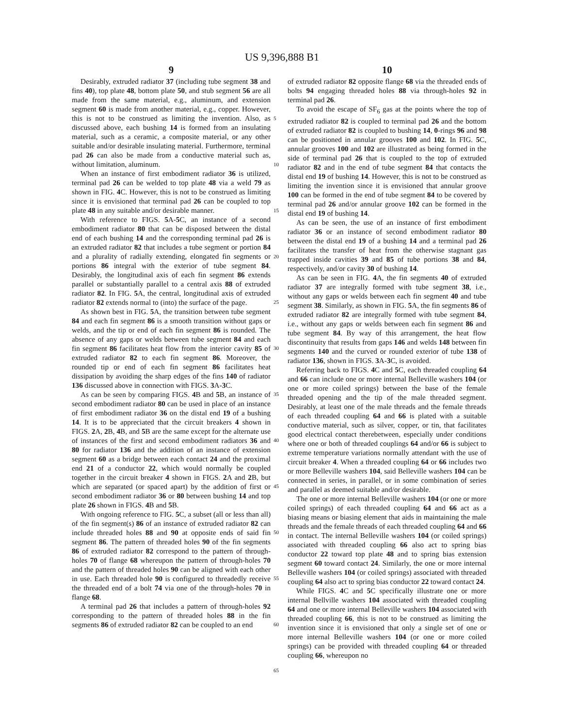US 9,396,888 B1
9
Desirably, extruded radiator 37 (including tube segment 38 and fins 40), top plate 48, bottom plate 50, and stub segment 56 are all made from the same material, e.g., aluminum, and extension segment 60 is made from another material, e.g., copper. However, this is not to be construed as limiting the invention. Also, as discussed above, each bushing 14 is formed from an insulating material, such as a ceramic, a composite material, or any other suitable and/or desirable insulating material. Furthermore, terminal pad 26 can also be made from a conductive material such as, without limitation, aluminum.
When an instance of first embodiment radiator 36 is utilized, terminal pad 26 can be welded to top plate 48 via a weld 79 as shown in FIG. 4 C. However, this is not to be construed as limiting since it is envisioned that terminal pad 26 can be coupled to top plate 48 in any suitable and/or desirable manner.
With reference to FIGS. 5 A-5 C, an instance of a second embodiment radiator 80 that can be disposed between the distal end of each bushing 14 and the corresponding terminal pad 26 is an extruded radiator 82 that includes a tube segment or portion 84 and a plurality of radially extending, elongated fin segments or portions 86 integral with the exterior of tube segment 84. Desirably, the longitudinal axis of each fin segment 86 extends parallel or substantially parallel to a central axis 88 of extruded radiator 82. In FIG. 5 A, the central, longitudinal axis of extruded radiator 82 extends normal to (into) the surface of the page.
As shown best in FIG. 5 A, the transition between tube segment 84 and each fin segment 86 is a smooth transition without gaps or welds, and the tip or end of each fin segment 86 is rounded. The absence of any gaps or welds between tube segment 84 and each fin segment 86 facilitates heat flow from the interior cavity 85 of extruded radiator 82 to each fin segment 86. Moreover, the rounded tip or end of each fin segment 86 facilitates heat dissipation by avoiding the sharp edges of the fins 140 of radiator 136 discussed above in connection with FIGS. 3 A-3 C.
As can be seen by comparing FIGS. 4 B and 5 B, an instance of second embodiment radiator 80 can be used in place of an instance of first embodiment radiator 36 on the distal end 19 of a bushing 14. It is to be appreciated that the circuit breakers 4 shown in FIGS. 2 A, 2 B, 4 B, and 5 B are the same except for the alternate use of instances of the first and second embodiment radiators 36 and 80 for radiator 136 and the addition of an instance of extension segment 60 as a bridge between each contact 24 and the proximal end 21 of a conductor 22, which would normally be coupled together in the circuit breaker 4 shown in FIGS. 2 A and 2 B, but which are separated (or spaced apart) by the addition of first or second embodiment radiator 36 or 80 between bushing 14 and top plate 26 shown in FIGS. 4 B and 5 B.
With ongoing reference to FIG. 5 C, a subset (all or less than all) of the fin segment(s) 86 of an instance of extruded radiator 82 can include threaded holes 88 and 90 at opposite ends of said fin segment 86. The pattern of threaded holes 90 of the fin segments 86 of extruded radiator 82 correspond to the pattern of through-holes 70 of flange 68 whereupon the pattern of through-holes 70 and the pattern of threaded holes 90 can be aligned with each other in use. Each threaded hole 90 is configured to threadedly receive the threaded end of a bolt 74 via one of the through-holes 70 in flange 68.
A terminal pad 26 that includes a pattern of through-holes 92 corresponding to the pattern of threaded holes 88 in the fin segments 86 of extruded radiator 82 can be coupled to an end
10
of extruded radiator 82 opposite flange 68 via the threaded ends of bolts 94 engaging threaded holes 88 via through-holes 92 in terminal pad 26.
To avoid the escape of SF<sub>6</sub> gas at the points where the top of extruded radiator 82 is coupled to terminal pad 26 and the bottom of extruded radiator 82 is coupled to bushing 14, 0-rings 96 and 98 can be positioned in annular grooves 100 and 102. In FIG. 5 C, annular grooves 100 and 102 are illustrated as being formed in the side of terminal pad 26 that is coupled to the top of extruded radiator 82 and in the end of tube segment 84 that contacts the distal end 19 of bushing 14. However, this is not to be construed as limiting the invention since it is envisioned that annular groove 100 can be formed in the end of tube segment 84 to be covered by terminal pad 26 and/or annular groove 102 can be formed in the distal end 19 of bushing 14.
As can be seen, the use of an instance of first embodiment radiator 36 or an instance of second embodiment radiator 80 between the distal end 19 of a bushing 14 and a terminal pad 26 facilitates the transfer of heat from the otherwise stagnant gas trapped inside cavities 39 and 85 of tube portions 38 and 84, respectively, and/or cavity 30 of bushing 14.
As can be seen in FIG. 4 A, the fin segments 40 of extruded radiator 37 are integrally formed with tube segment 38, i.e., without any gaps or welds between each fin segment 40 and tube segment 38. Similarly, as shown in FIG. 5 A, the fin segments 86 of extruded radiator 82 are integrally formed with tube segment 84, i.e., without any gaps or welds between each fin segment 86 and tube segment 84. By way of this arrangement, the heat flow discontinuity that results from gaps 146 and welds 148 between fin segments 140 and the curved or rounded exterior of tube 138 of radiator 136, shown in FIGS. 3 A-3 C, is avoided.
Referring back to FIGS. 4 C and 5 C, each threaded coupling 64 and 66 can include one or more internal Belleville washers 104 (or one or more coiled springs) between the base of the female threaded opening and the tip of the male threaded segment. Desirably, at least one of the male threads and the female threads of each threaded coupling 64 and 66 is plated with a suitable conductive material, such as silver, copper, or tin, that facilitates good electrical contact therebetween, especially under conditions where one or both of threaded couplings 64 and/or 66 is subject to extreme temperature variations normally attendant with the use of circuit breaker 4. When a threaded coupling 64 or 66 includes two or more Belleville washers 104, said Belleville washers 104 can be connected in series, in parallel, or in some combination of series and parallel as deemed suitable and/or desirable.
The one or more internal Belleville washers 104 (or one or more coiled springs) of each threaded coupling 64 and 66 act as a biasing means or biasing element that aids in maintaining the male threads and the female threads of each threaded coupling 64 and 66 in contact. The internal Belleville washers 104 (or coiled springs) associated with threaded coupling 66 also act to spring bias conductor 22 toward top plate 48 and to spring bias extension segment 60 toward contact 24. Similarly, the one or more internal Belleville washers 104 (or coiled springs) associated with threaded coupling 64 also act to spring bias conductor 22 toward contact 24.
While FIGS. 4 C and 5 C specifically illustrate one or more internal Bellville washers 104 associated with threaded coupling 64 and one or more internal Belleville washers 104 associated with threaded coupling 66, this is not to be construed as limiting the invention since it is envisioned that only a single set of one or more internal Belleville washers 104 (or one or more coiled springs) can be provided with threaded coupling 64 or threaded coupling 66, whereupon no
5
10
15
20
25
30
35
40
45
50
55
60
65